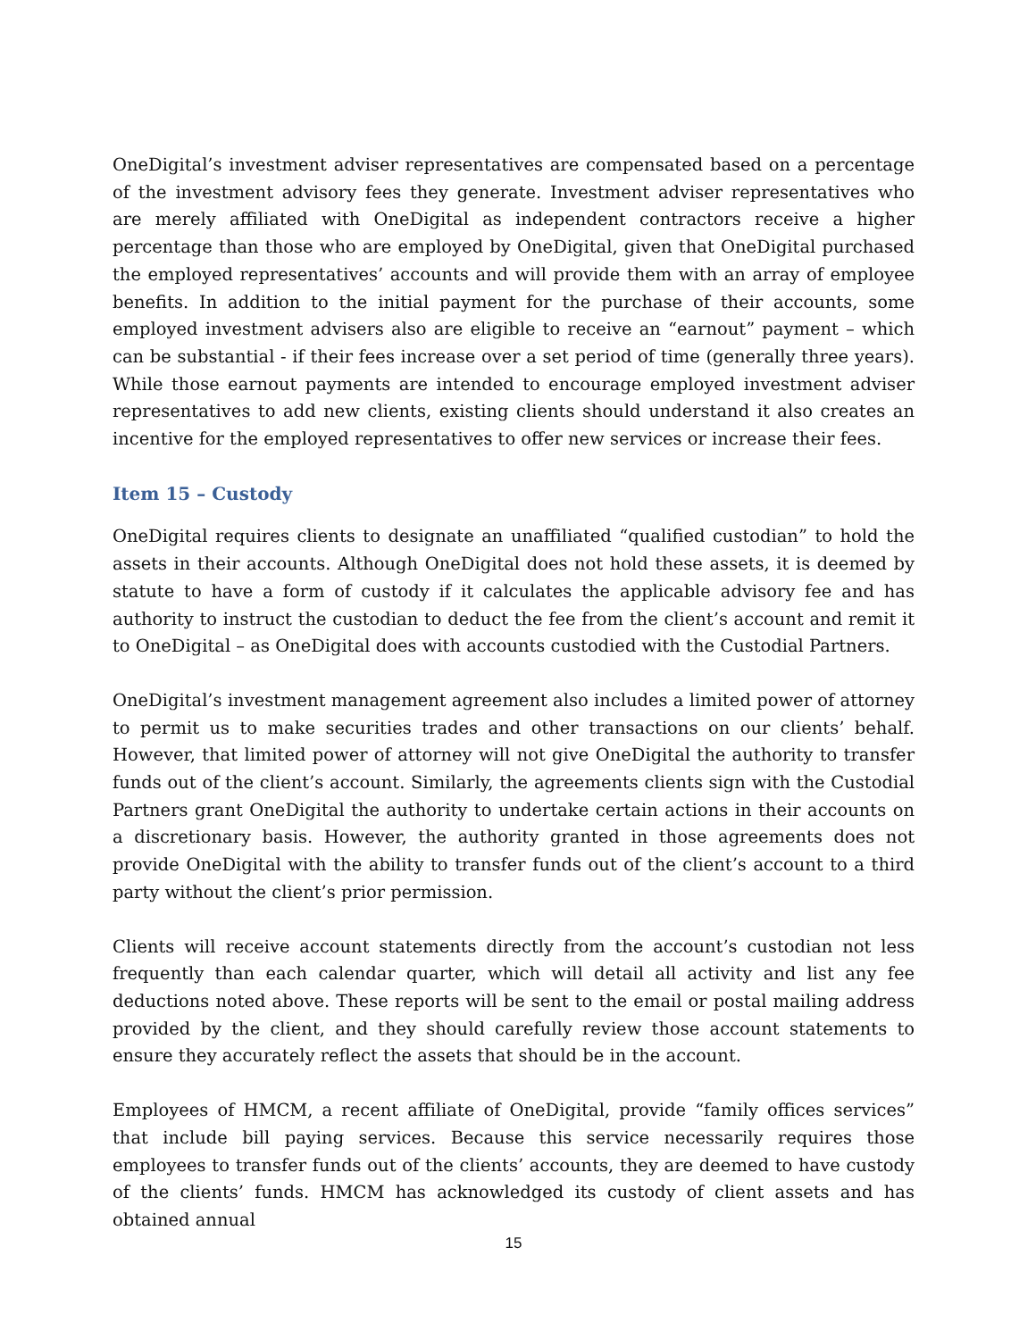OneDigital’s investment adviser representatives are compensated based on a percentage of the investment advisory fees they generate. Investment adviser representatives who are merely affiliated with OneDigital as independent contractors receive a higher percentage than those who are employed by OneDigital, given that OneDigital purchased the employed representatives’ accounts and will provide them with an array of employee benefits. In addition to the initial payment for the purchase of their accounts, some employed investment advisers also are eligible to receive an “earnout” payment – which can be substantial - if their fees increase over a set period of time (generally three years). While those earnout payments are intended to encourage employed investment adviser representatives to add new clients, existing clients should understand it also creates an incentive for the employed representatives to offer new services or increase their fees.
Item 15 – Custody
OneDigital requires clients to designate an unaffiliated “qualified custodian” to hold the assets in their accounts. Although OneDigital does not hold these assets, it is deemed by statute to have a form of custody if it calculates the applicable advisory fee and has authority to instruct the custodian to deduct the fee from the client’s account and remit it to OneDigital – as OneDigital does with accounts custodied with the Custodial Partners.
OneDigital’s investment management agreement also includes a limited power of attorney to permit us to make securities trades and other transactions on our clients’ behalf. However, that limited power of attorney will not give OneDigital the authority to transfer funds out of the client’s account. Similarly, the agreements clients sign with the Custodial Partners grant OneDigital the authority to undertake certain actions in their accounts on a discretionary basis. However, the authority granted in those agreements does not provide OneDigital with the ability to transfer funds out of the client’s account to a third party without the client’s prior permission.
Clients will receive account statements directly from the account’s custodian not less frequently than each calendar quarter, which will detail all activity and list any fee deductions noted above. These reports will be sent to the email or postal mailing address provided by the client, and they should carefully review those account statements to ensure they accurately reflect the assets that should be in the account.
Employees of HMCM, a recent affiliate of OneDigital, provide “family offices services” that include bill paying services. Because this service necessarily requires those employees to transfer funds out of the clients’ accounts, they are deemed to have custody of the clients’ funds. HMCM has acknowledged its custody of client assets and has obtained annual
15